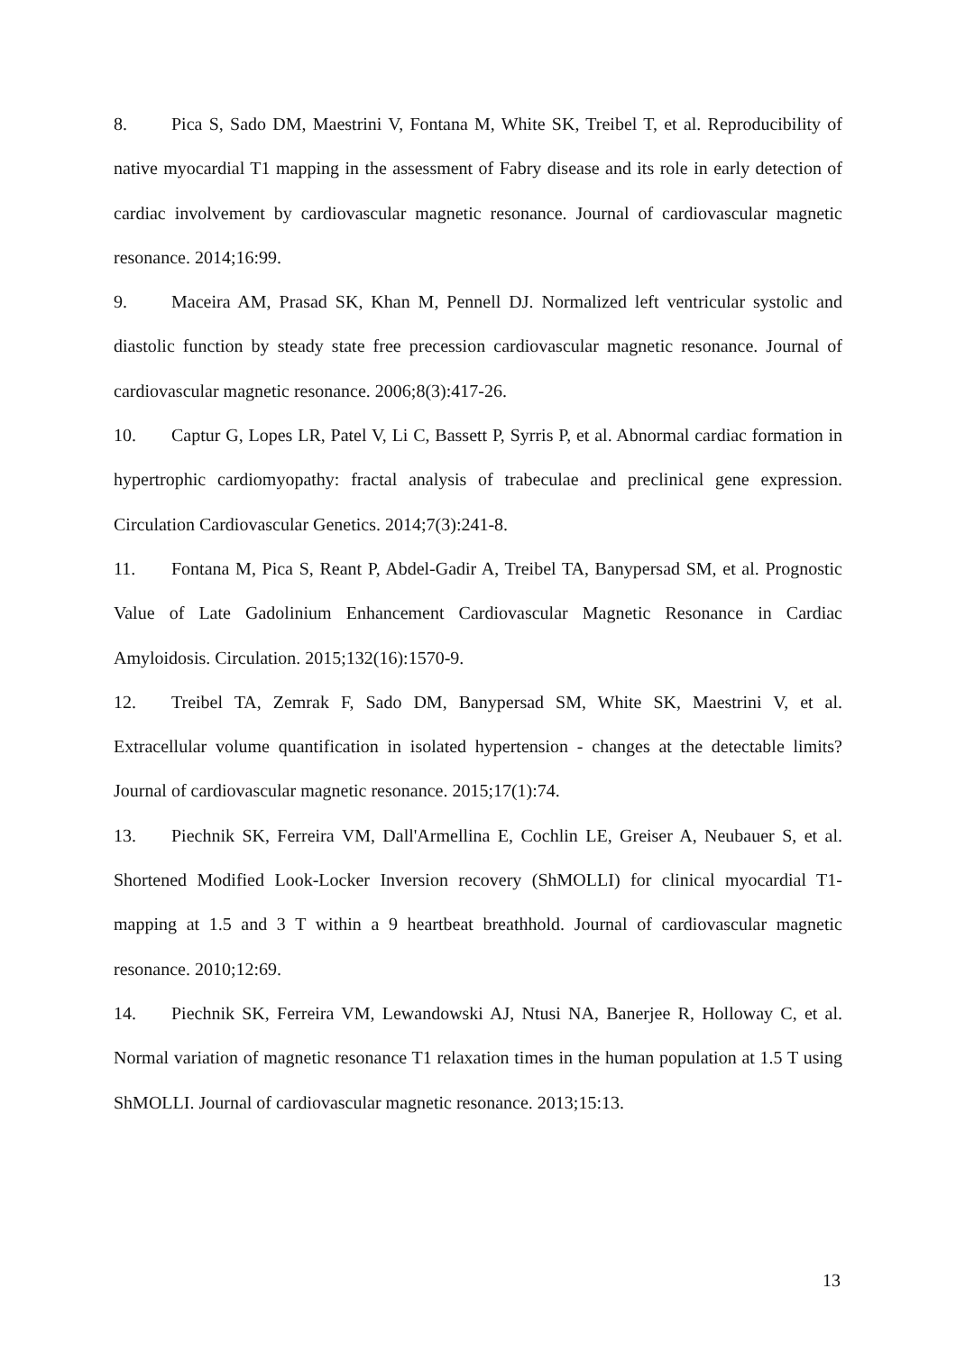8. Pica S, Sado DM, Maestrini V, Fontana M, White SK, Treibel T, et al. Reproducibility of native myocardial T1 mapping in the assessment of Fabry disease and its role in early detection of cardiac involvement by cardiovascular magnetic resonance. Journal of cardiovascular magnetic resonance. 2014;16:99.
9. Maceira AM, Prasad SK, Khan M, Pennell DJ. Normalized left ventricular systolic and diastolic function by steady state free precession cardiovascular magnetic resonance. Journal of cardiovascular magnetic resonance. 2006;8(3):417-26.
10. Captur G, Lopes LR, Patel V, Li C, Bassett P, Syrris P, et al. Abnormal cardiac formation in hypertrophic cardiomyopathy: fractal analysis of trabeculae and preclinical gene expression. Circulation Cardiovascular Genetics. 2014;7(3):241-8.
11. Fontana M, Pica S, Reant P, Abdel-Gadir A, Treibel TA, Banypersad SM, et al. Prognostic Value of Late Gadolinium Enhancement Cardiovascular Magnetic Resonance in Cardiac Amyloidosis. Circulation. 2015;132(16):1570-9.
12. Treibel TA, Zemrak F, Sado DM, Banypersad SM, White SK, Maestrini V, et al. Extracellular volume quantification in isolated hypertension - changes at the detectable limits? Journal of cardiovascular magnetic resonance. 2015;17(1):74.
13. Piechnik SK, Ferreira VM, Dall'Armellina E, Cochlin LE, Greiser A, Neubauer S, et al. Shortened Modified Look-Locker Inversion recovery (ShMOLLI) for clinical myocardial T1-mapping at 1.5 and 3 T within a 9 heartbeat breathhold. Journal of cardiovascular magnetic resonance. 2010;12:69.
14. Piechnik SK, Ferreira VM, Lewandowski AJ, Ntusi NA, Banerjee R, Holloway C, et al. Normal variation of magnetic resonance T1 relaxation times in the human population at 1.5 T using ShMOLLI. Journal of cardiovascular magnetic resonance. 2013;15:13.
13